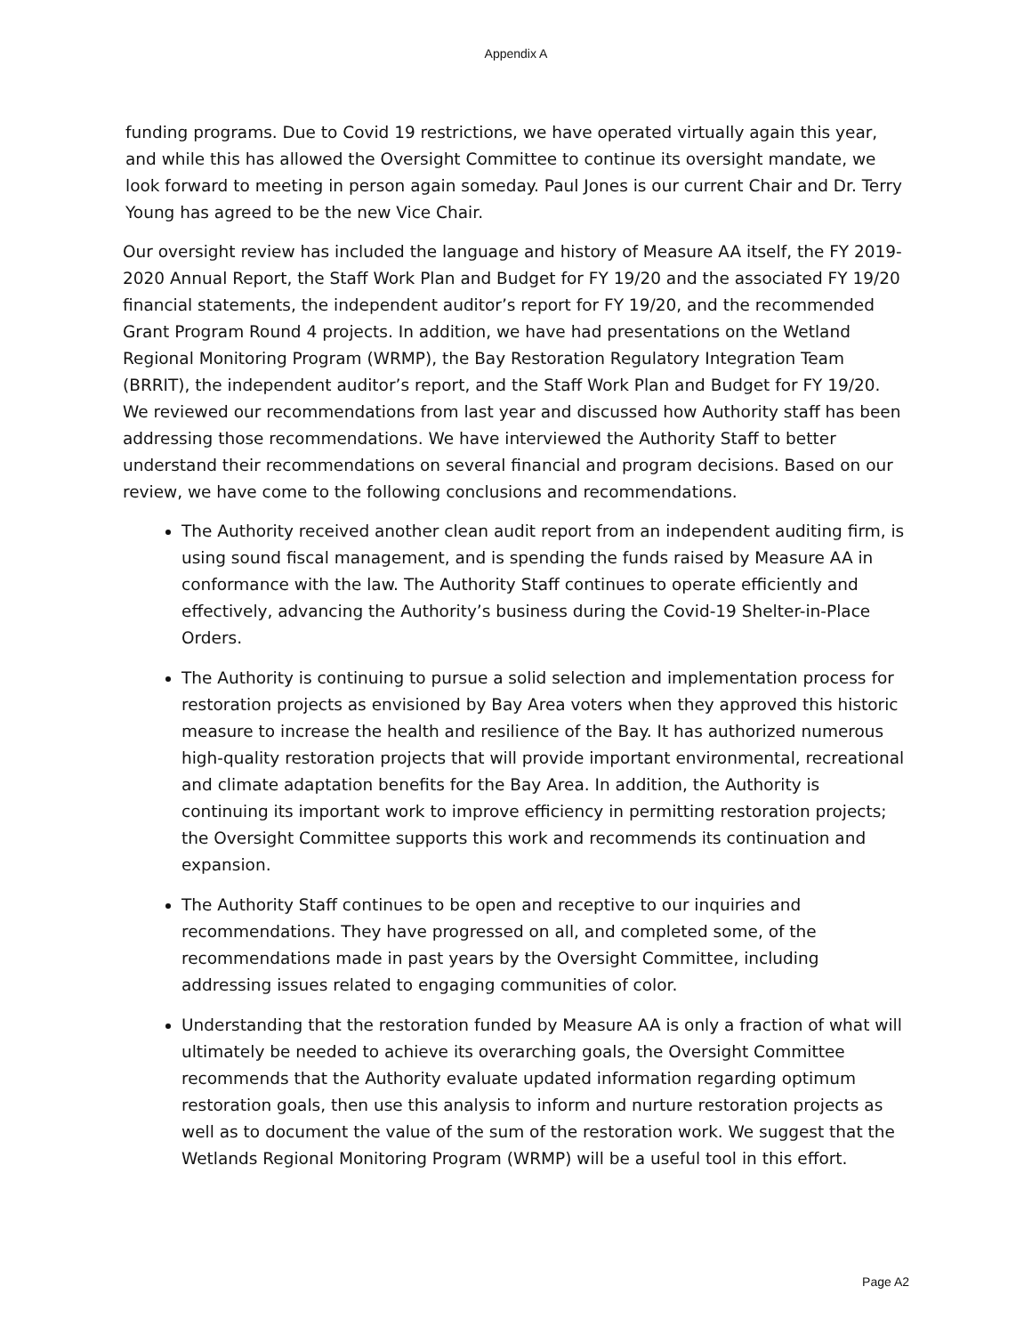Appendix A
funding programs. Due to Covid 19 restrictions, we have operated virtually again this year, and while this has allowed the Oversight Committee to continue its oversight mandate, we look forward to meeting in person again someday. Paul Jones is our current Chair and Dr. Terry Young has agreed to be the new Vice Chair.
Our oversight review has included the language and history of Measure AA itself, the FY 2019-2020 Annual Report, the Staff Work Plan and Budget for FY 19/20 and the associated FY 19/20 financial statements, the independent auditor’s report for FY 19/20, and the recommended Grant Program Round 4 projects. In addition, we have had presentations on the Wetland Regional Monitoring Program (WRMP), the Bay Restoration Regulatory Integration Team (BRRIT), the independent auditor’s report, and the Staff Work Plan and Budget for FY 19/20. We reviewed our recommendations from last year and discussed how Authority staff has been addressing those recommendations. We have interviewed the Authority Staff to better understand their recommendations on several financial and program decisions. Based on our review, we have come to the following conclusions and recommendations.
The Authority received another clean audit report from an independent auditing firm, is using sound fiscal management, and is spending the funds raised by Measure AA in conformance with the law. The Authority Staff continues to operate efficiently and effectively, advancing the Authority’s business during the Covid-19 Shelter-in-Place Orders.
The Authority is continuing to pursue a solid selection and implementation process for restoration projects as envisioned by Bay Area voters when they approved this historic measure to increase the health and resilience of the Bay. It has authorized numerous high-quality restoration projects that will provide important environmental, recreational and climate adaptation benefits for the Bay Area. In addition, the Authority is continuing its important work to improve efficiency in permitting restoration projects; the Oversight Committee supports this work and recommends its continuation and expansion.
The Authority Staff continues to be open and receptive to our inquiries and recommendations. They have progressed on all, and completed some, of the recommendations made in past years by the Oversight Committee, including addressing issues related to engaging communities of color.
Understanding that the restoration funded by Measure AA is only a fraction of what will ultimately be needed to achieve its overarching goals, the Oversight Committee recommends that the Authority evaluate updated information regarding optimum restoration goals, then use this analysis to inform and nurture restoration projects as well as to document the value of the sum of the restoration work. We suggest that the Wetlands Regional Monitoring Program (WRMP) will be a useful tool in this effort.
Page A2